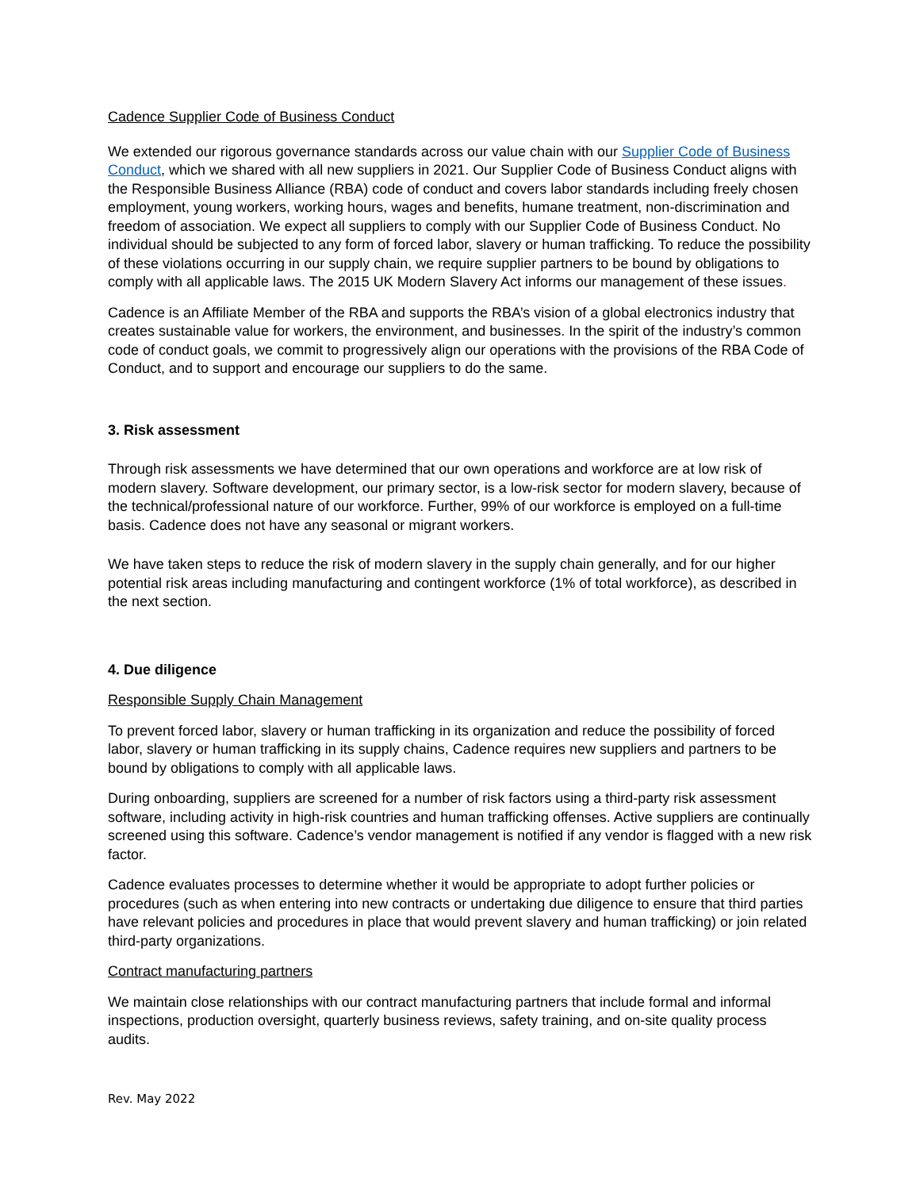Cadence Supplier Code of Business Conduct
We extended our rigorous governance standards across our value chain with our Supplier Code of Business Conduct, which we shared with all new suppliers in 2021. Our Supplier Code of Business Conduct aligns with the Responsible Business Alliance (RBA) code of conduct and covers labor standards including freely chosen employment, young workers, working hours, wages and benefits, humane treatment, non-discrimination and freedom of association. We expect all suppliers to comply with our Supplier Code of Business Conduct. No individual should be subjected to any form of forced labor, slavery or human trafficking. To reduce the possibility of these violations occurring in our supply chain, we require supplier partners to be bound by obligations to comply with all applicable laws. The 2015 UK Modern Slavery Act informs our management of these issues.
Cadence is an Affiliate Member of the RBA and supports the RBA’s vision of a global electronics industry that creates sustainable value for workers, the environment, and businesses. In the spirit of the industry’s common code of conduct goals, we commit to progressively align our operations with the provisions of the RBA Code of Conduct, and to support and encourage our suppliers to do the same.
3. Risk assessment
Through risk assessments we have determined that our own operations and workforce are at low risk of modern slavery. Software development, our primary sector, is a low-risk sector for modern slavery, because of the technical/professional nature of our workforce. Further, 99% of our workforce is employed on a full-time basis. Cadence does not have any seasonal or migrant workers.
We have taken steps to reduce the risk of modern slavery in the supply chain generally, and for our higher potential risk areas including manufacturing and contingent workforce (1% of total workforce), as described in the next section.
4. Due diligence
Responsible Supply Chain Management
To prevent forced labor, slavery or human trafficking in its organization and reduce the possibility of forced labor, slavery or human trafficking in its supply chains, Cadence requires new suppliers and partners to be bound by obligations to comply with all applicable laws.
During onboarding, suppliers are screened for a number of risk factors using a third-party risk assessment software, including activity in high-risk countries and human trafficking offenses. Active suppliers are continually screened using this software. Cadence’s vendor management is notified if any vendor is flagged with a new risk factor.
Cadence evaluates processes to determine whether it would be appropriate to adopt further policies or procedures (such as when entering into new contracts or undertaking due diligence to ensure that third parties have relevant policies and procedures in place that would prevent slavery and human trafficking) or join related third-party organizations.
Contract manufacturing partners
We maintain close relationships with our contract manufacturing partners that include formal and informal inspections, production oversight, quarterly business reviews, safety training, and on-site quality process audits.
Rev. May 2022